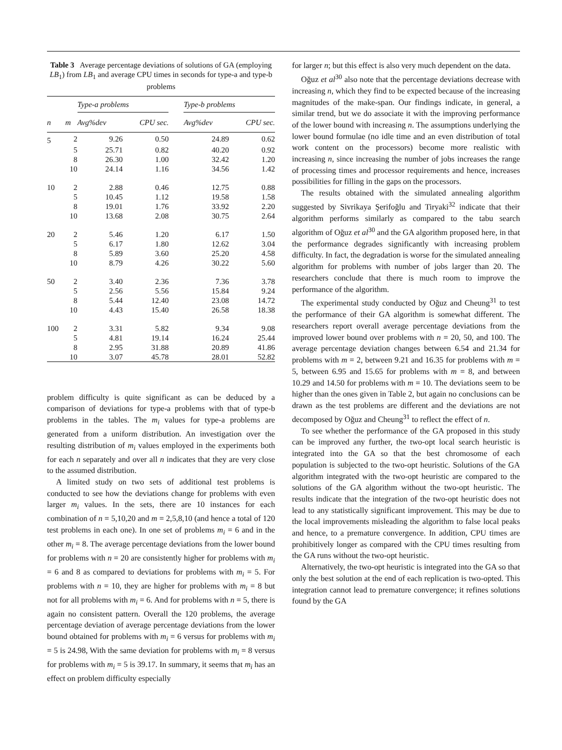Table 3 Average percentage deviations of solutions of GA (employing LB<sub>1</sub>) from LB<sub>1</sub> and average CPU times in seconds for type-a and type-b problems
| | | Type-a problems | | | Type-b problems | |
| --- | --- | --- | --- | --- | --- | --- |
| n | m | Avg%dev | CPU sec. | | Avg%dev | CPU sec. |
| 5 | 2 | 9.26 | 0.50 | | 24.89 | 0.62 |
| | 5 | 25.71 | 0.82 | | 40.20 | 0.92 |
| | 8 | 26.30 | 1.00 | | 32.42 | 1.20 |
| | 10 | 24.14 | 1.16 | | 34.56 | 1.42 |
| 10 | 2 | 2.88 | 0.46 | | 12.75 | 0.88 |
| | 5 | 10.45 | 1.12 | | 19.58 | 1.58 |
| | 8 | 19.01 | 1.76 | | 33.92 | 2.20 |
| | 10 | 13.68 | 2.08 | | 30.75 | 2.64 |
| 20 | 2 | 5.46 | 1.20 | | 6.17 | 1.50 |
| | 5 | 6.17 | 1.80 | | 12.62 | 3.04 |
| | 8 | 5.89 | 3.60 | | 25.20 | 4.58 |
| | 10 | 8.79 | 4.26 | | 30.22 | 5.60 |
| 50 | 2 | 3.40 | 2.36 | | 7.36 | 3.78 |
| | 5 | 2.56 | 5.56 | | 15.84 | 9.24 |
| | 8 | 5.44 | 12.40 | | 23.08 | 14.72 |
| | 10 | 4.43 | 15.40 | | 26.58 | 18.38 |
| 100 | 2 | 3.31 | 5.82 | | 9.34 | 9.08 |
| | 5 | 4.81 | 19.14 | | 16.24 | 25.44 |
| | 8 | 2.95 | 31.88 | | 20.89 | 41.86 |
| | 10 | 3.07 | 45.78 | | 28.01 | 52.82 |
problem difficulty is quite significant as can be deduced by a comparison of deviations for type-a problems with that of type-b problems in the tables. The m<sub>i</sub> values for type-a problems are generated from a uniform distribution. An investigation over the resulting distribution of m<sub>i</sub> values employed in the experiments both for each n separately and over all n indicates that they are very close to the assumed distribution.
A limited study on two sets of additional test problems is conducted to see how the deviations change for problems with even larger m<sub>i</sub> values. In the sets, there are 10 instances for each combination of n = 5,10,20 and m = 2,5,8,10 (and hence a total of 120 test problems in each one). In one set of problems m<sub>i</sub> = 6 and in the other m<sub>i</sub> = 8. The average percentage deviations from the lower bound for problems with n = 20 are consistently higher for problems with m<sub>i</sub> = 6 and 8 as compared to deviations for problems with m<sub>i</sub> = 5. For problems with n = 10, they are higher for problems with m<sub>i</sub> = 8 but not for all problems with m<sub>i</sub> = 6. And for problems with n = 5, there is again no consistent pattern. Overall the 120 problems, the average percentage deviation of average percentage deviations from the lower bound obtained for problems with m<sub>i</sub> = 6 versus for problems with m<sub>i</sub> = 5 is 24.98, With the same deviation for problems with m<sub>i</sub> = 8 versus for problems with m<sub>i</sub> = 5 is 39.17. In summary, it seems that m<sub>i</sub> has an effect on problem difficulty especially
for larger n; but this effect is also very much dependent on the data.
Oğuz et al<sup>30</sup> also note that the percentage deviations decrease with increasing n, which they find to be expected because of the increasing magnitudes of the make-span. Our findings indicate, in general, a similar trend, but we do associate it with the improving performance of the lower bound with increasing n. The assumptions underlying the lower bound formulae (no idle time and an even distribution of total work content on the processors) become more realistic with increasing n, since increasing the number of jobs increases the range of processing times and processor requirements and hence, increases possibilities for filling in the gaps on the processors.
The results obtained with the simulated annealing algorithm suggested by Sivrikaya Şerifoğlu and Tiryaki<sup>32</sup> indicate that their algorithm performs similarly as compared to the tabu search algorithm of Oğuz et al<sup>30</sup> and the GA algorithm proposed here, in that the performance degrades significantly with increasing problem difficulty. In fact, the degradation is worse for the simulated annealing algorithm for problems with number of jobs larger than 20. The researchers conclude that there is much room to improve the performance of the algorithm.
The experimental study conducted by Oğuz and Cheung<sup>31</sup> to test the performance of their GA algorithm is somewhat different. The researchers report overall average percentage deviations from the improved lower bound over problems with n = 20, 50, and 100. The average percentage deviation changes between 6.54 and 21.34 for problems with m = 2, between 9.21 and 16.35 for problems with m = 5, between 6.95 and 15.65 for problems with m = 8, and between 10.29 and 14.50 for problems with m = 10. The deviations seem to be higher than the ones given in Table 2, but again no conclusions can be drawn as the test problems are different and the deviations are not decomposed by Oğuz and Cheung<sup>31</sup> to reflect the effect of n.
To see whether the performance of the GA proposed in this study can be improved any further, the two-opt local search heuristic is integrated into the GA so that the best chromosome of each population is subjected to the two-opt heuristic. Solutions of the GA algorithm integrated with the two-opt heuristic are compared to the solutions of the GA algorithm without the two-opt heuristic. The results indicate that the integration of the two-opt heuristic does not lead to any statistically significant improvement. This may be due to the local improvements misleading the algorithm to false local peaks and hence, to a premature convergence. In addition, CPU times are prohibitively longer as compared with the CPU times resulting from the GA runs without the two-opt heuristic.
Alternatively, the two-opt heuristic is integrated into the GA so that only the best solution at the end of each replication is two-opted. This integration cannot lead to premature convergence; it refines solutions found by the GA